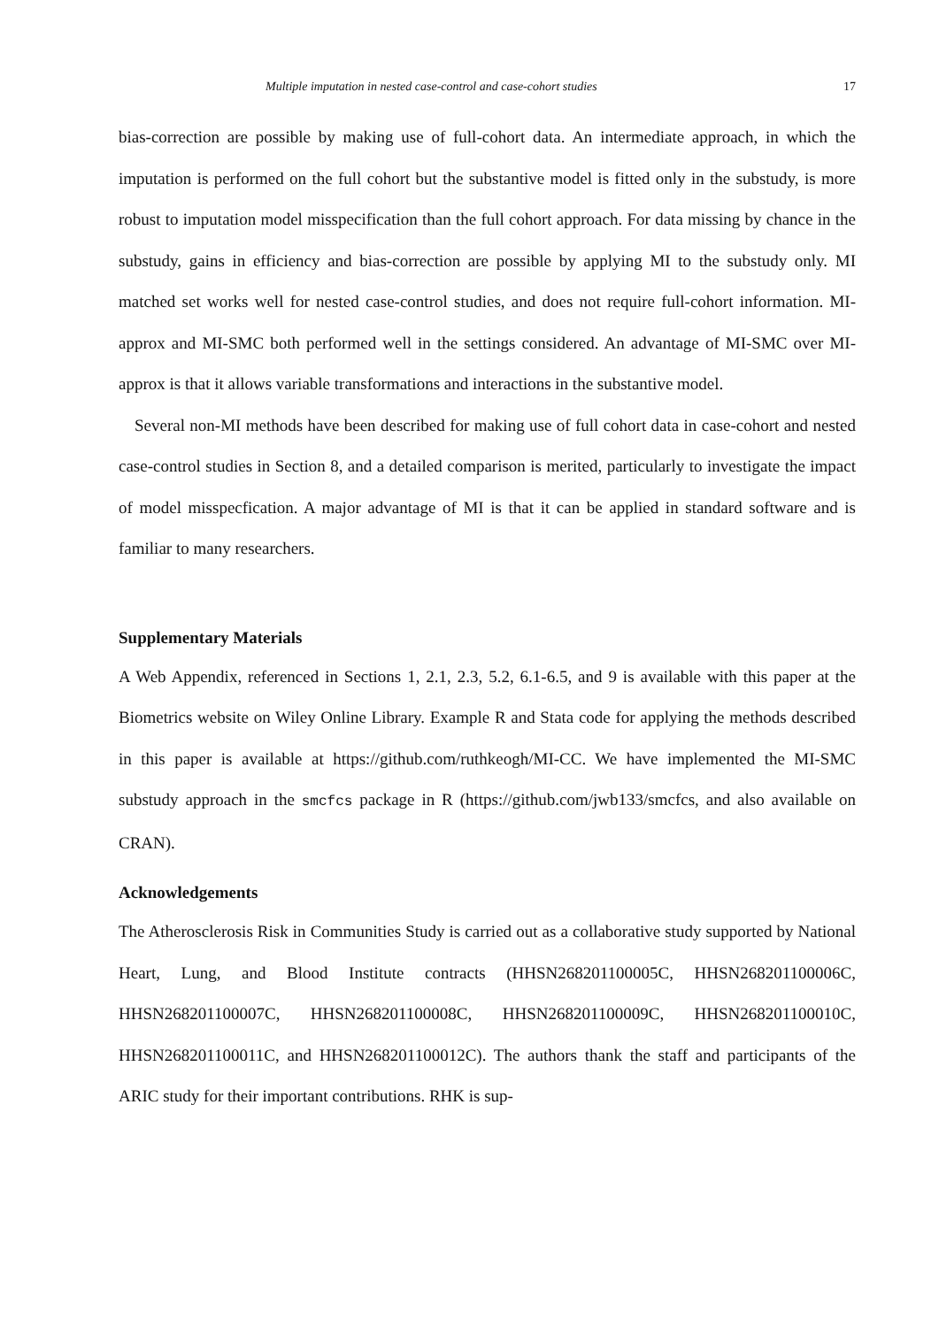Multiple imputation in nested case-control and case-cohort studies 17
bias-correction are possible by making use of full-cohort data. An intermediate approach, in which the imputation is performed on the full cohort but the substantive model is fitted only in the substudy, is more robust to imputation model misspecification than the full cohort approach. For data missing by chance in the substudy, gains in efficiency and bias-correction are possible by applying MI to the substudy only. MI matched set works well for nested case-control studies, and does not require full-cohort information. MI-approx and MI-SMC both performed well in the settings considered. An advantage of MI-SMC over MI-approx is that it allows variable transformations and interactions in the substantive model.
Several non-MI methods have been described for making use of full cohort data in case-cohort and nested case-control studies in Section 8, and a detailed comparison is merited, particularly to investigate the impact of model misspecfication. A major advantage of MI is that it can be applied in standard software and is familiar to many researchers.
Supplementary Materials
A Web Appendix, referenced in Sections 1, 2.1, 2.3, 5.2, 6.1-6.5, and 9 is available with this paper at the Biometrics website on Wiley Online Library. Example R and Stata code for applying the methods described in this paper is available at https://github.com/ruthkeogh/MI-CC. We have implemented the MI-SMC substudy approach in the smcfcs package in R (https://github.com/jwb133/smcfcs, and also available on CRAN).
Acknowledgements
The Atherosclerosis Risk in Communities Study is carried out as a collaborative study supported by National Heart, Lung, and Blood Institute contracts (HHSN268201100005C, HHSN268201100006C, HHSN268201100007C, HHSN268201100008C, HHSN268201100009C, HHSN268201100010C, HHSN268201100011C, and HHSN268201100012C). The authors thank the staff and participants of the ARIC study for their important contributions. RHK is sup-